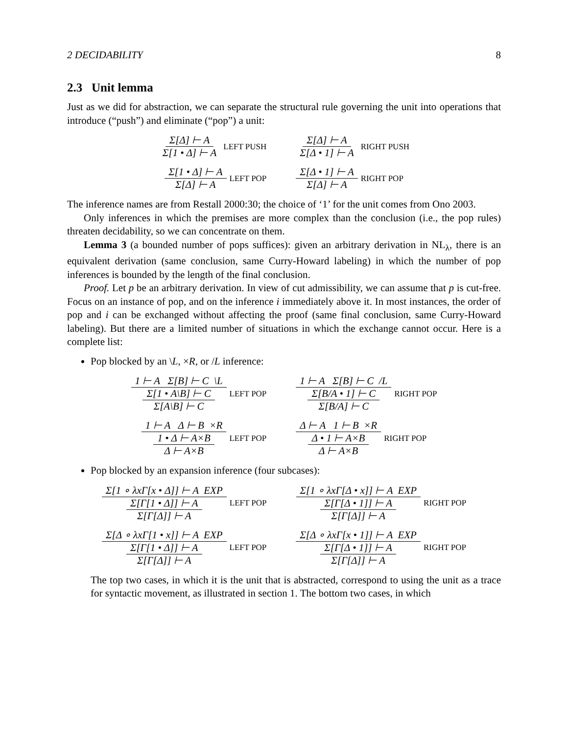2 DECIDABILITY 8
2.3 Unit lemma
Just as we did for abstraction, we can separate the structural rule governing the unit into operations that introduce (“push”) and eliminate (“pop”) a unit:
Σ[Δ] ⊢ A Σ[1 • Δ] ⊢ A LEFT PUSH
Σ[Δ] ⊢ A Σ[Δ • 1] ⊢ A RIGHT PUSH
Σ[1 • Δ] ⊢ A Σ[Δ] ⊢ A LEFT POP
Σ[Δ • 1] ⊢ A Σ[Δ] ⊢ A RIGHT POP
The inference names are from Restall 2000:30; the choice of ‘1’ for the unit comes from Ono 2003.
Only inferences in which the premises are more complex than the conclusion (i.e., the pop rules) threaten decidability, so we can concentrate on them.
Lemma 3 (a bounded number of pops suffices): given an arbitrary derivation in NL<sub>λ</sub>, there is an equivalent derivation (same conclusion, same Curry-Howard labeling) in which the number of pop inferences is bounded by the length of the final conclusion.
Proof. Let p be an arbitrary derivation. In view of cut admissibility, we can assume that p is cut-free. Focus on an instance of pop, and on the inference i immediately above it. In most instances, the order of pop and i can be exchanged without affecting the proof (same final conclusion, same Curry-Howard labeling). But there are a limited number of situations in which the exchange cannot occur. Here is a complete list:
Pop blocked by an \L, ×R, or /L inference:
1 ⊢ A Σ[B] ⊢ C \L Σ[1 • A\B] ⊢ C Σ[A\B] ⊢ C LEFT POP
1 ⊢ A Σ[B] ⊢ C /L Σ[B/A • 1] ⊢ C Σ[B/A] ⊢ C RIGHT POP
1 ⊢ A Δ ⊢ B ×R 1 • Δ ⊢ A×B Δ ⊢ A×B LEFT POP
Δ ⊢ A 1 ⊢ B ×R Δ • 1 ⊢ A×B Δ ⊢ A×B RIGHT POP
Pop blocked by an expansion inference (four subcases):
Σ[1 ∘ λxΓ[x • Δ]] ⊢ A EXP Σ[Γ[1 • Δ]] ⊢ A Σ[Γ[Δ]] ⊢ A LEFT POP
Σ[1 ∘ λxΓ[Δ • x]] ⊢ A EXP Σ[Γ[Δ • 1]] ⊢ A Σ[Γ[Δ]] ⊢ A RIGHT POP
Σ[Δ ∘ λxΓ[1 • x]] ⊢ A EXP Σ[Γ[1 • Δ]] ⊢ A Σ[Γ[Δ]] ⊢ A LEFT POP
Σ[Δ ∘ λxΓ[x • 1]] ⊢ A EXP Σ[Γ[Δ • 1]] ⊢ A Σ[Γ[Δ]] ⊢ A RIGHT POP
The top two cases, in which it is the unit that is abstracted, correspond to using the unit as a trace for syntactic movement, as illustrated in section 1. The bottom two cases, in which